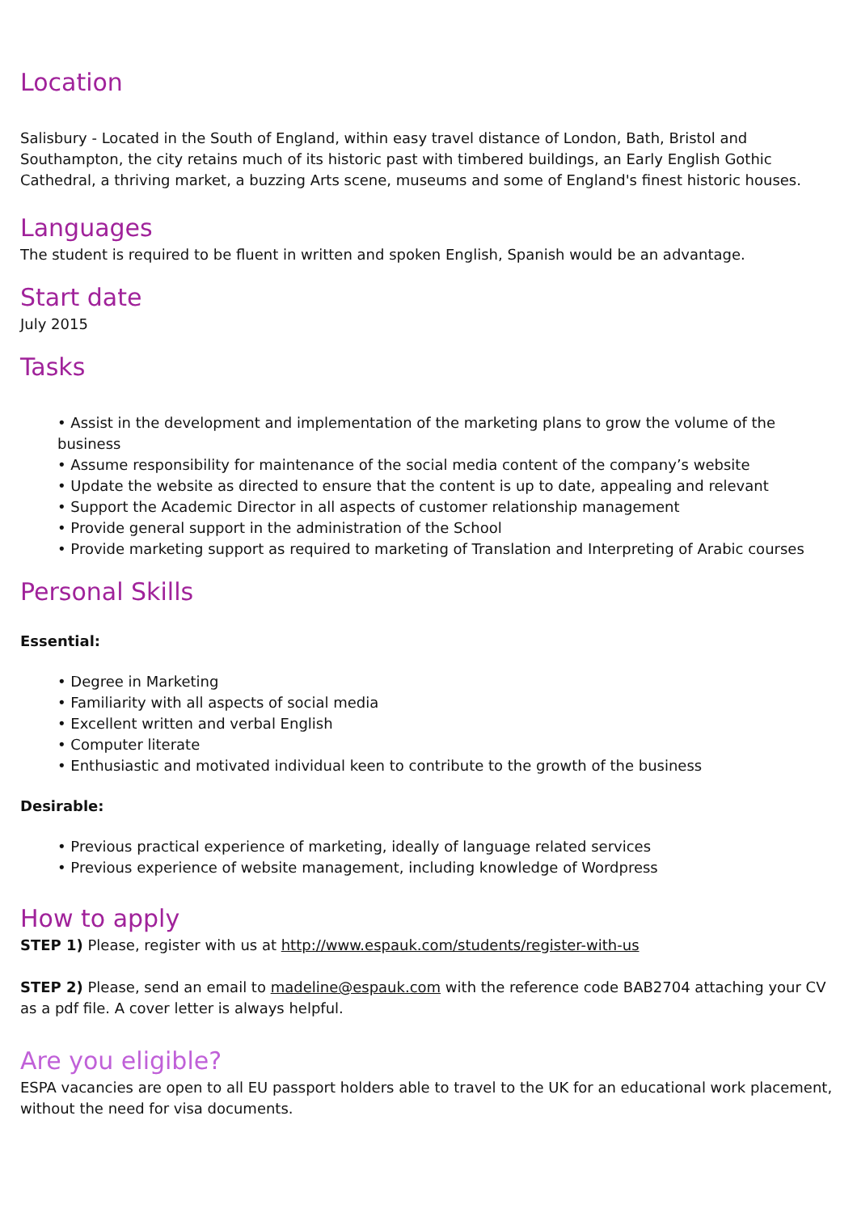Location
Salisbury - Located in the South of England, within easy travel distance of London, Bath, Bristol and Southampton, the city retains much of its historic past with timbered buildings, an Early English Gothic Cathedral, a thriving market, a buzzing Arts scene, museums and some of England's finest historic houses.
Languages
The student is required to be fluent in written and spoken English, Spanish would be an advantage.
Start date
July 2015
Tasks
• Assist in the development and implementation of the marketing plans to grow the volume of the business
• Assume responsibility for maintenance of the social media content of the company’s website
• Update the website as directed to ensure that the content is up to date, appealing and relevant
• Support the Academic Director in all aspects of customer relationship management
• Provide general support in the administration of the School
• Provide marketing support as required to marketing of Translation and Interpreting of Arabic courses
Personal Skills
Essential:
• Degree in Marketing
• Familiarity with all aspects of social media
• Excellent written and verbal English
• Computer literate
• Enthusiastic and motivated individual keen to contribute to the growth of the business
Desirable:
• Previous practical experience of marketing, ideally of language related services
• Previous experience of website management, including knowledge of Wordpress
How to apply
STEP 1) Please, register with us at http://www.espauk.com/students/register-with-us
STEP 2) Please, send an email to madeline@espauk.com with the reference code BAB2704 attaching your CV as a pdf file. A cover letter is always helpful.
Are you eligible?
ESPA vacancies are open to all EU passport holders able to travel to the UK for an educational work placement, without the need for visa documents.